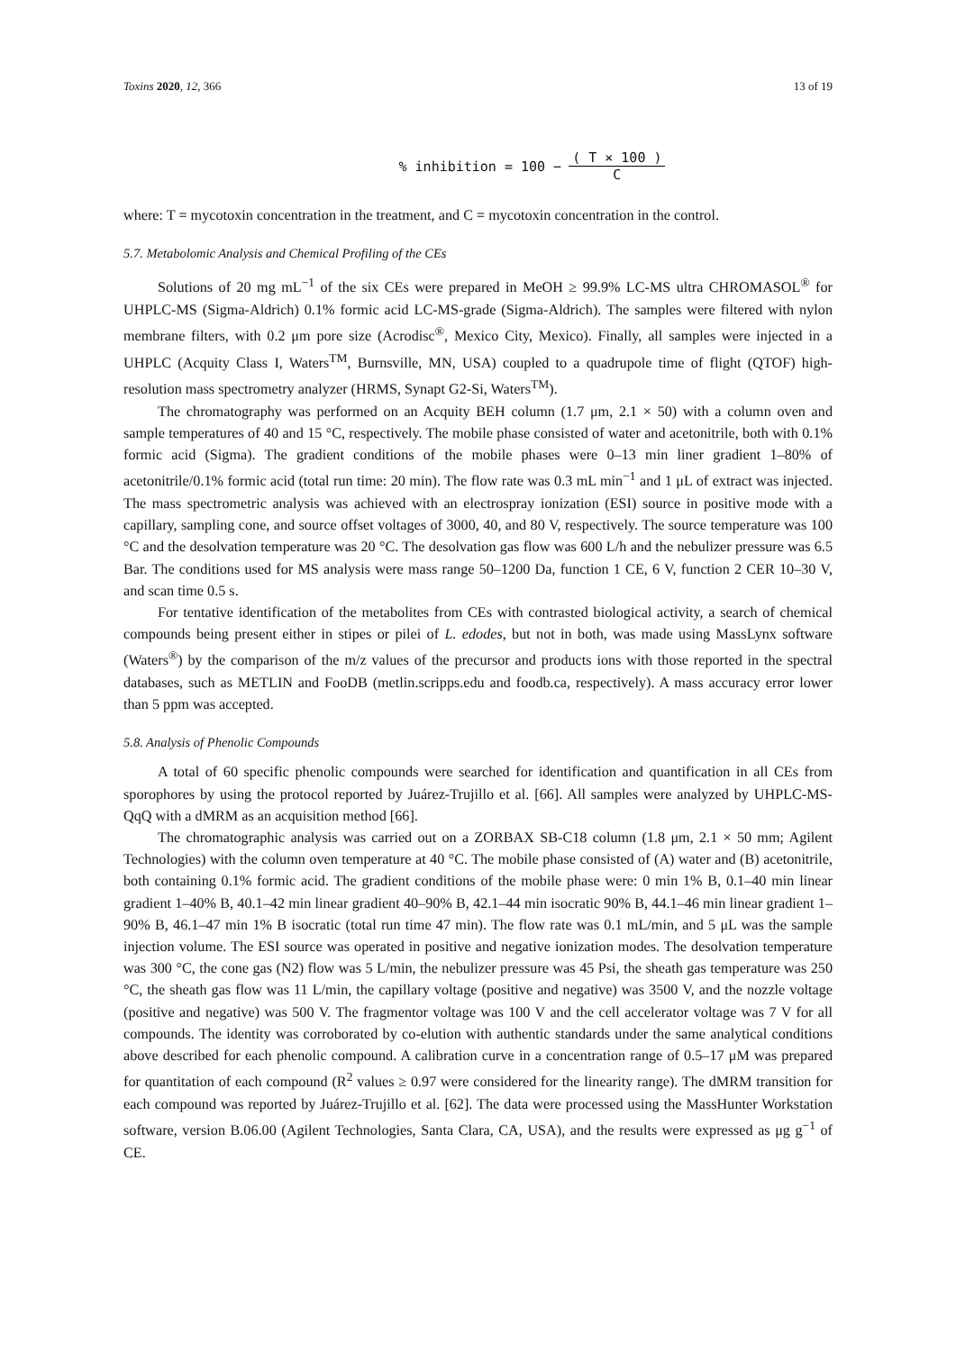Toxins 2020, 12, 366 13 of 19
% inhibition = 100 − ( T × 100 ) C
where: T = mycotoxin concentration in the treatment, and C = mycotoxin concentration in the control.
5.7. Metabolomic Analysis and Chemical Profiling of the CEs
Solutions of 20 mg mL<sup>−1</sup> of the six CEs were prepared in MeOH ≥ 99.9% LC-MS ultra CHROMASOL<sup>®</sup> for UHPLC-MS (Sigma-Aldrich) 0.1% formic acid LC-MS-grade (Sigma-Aldrich). The samples were filtered with nylon membrane filters, with 0.2 μm pore size (Acrodisc<sup>®</sup>, Mexico City, Mexico). Finally, all samples were injected in a UHPLC (Acquity Class I, Waters<sup>TM</sup>, Burnsville, MN, USA) coupled to a quadrupole time of flight (QTOF) high-resolution mass spectrometry analyzer (HRMS, Synapt G2-Si, Waters<sup>TM</sup>).
The chromatography was performed on an Acquity BEH column (1.7 μm, 2.1 × 50) with a column oven and sample temperatures of 40 and 15 °C, respectively. The mobile phase consisted of water and acetonitrile, both with 0.1% formic acid (Sigma). The gradient conditions of the mobile phases were 0–13 min liner gradient 1–80% of acetonitrile/0.1% formic acid (total run time: 20 min). The flow rate was 0.3 mL min<sup>−1</sup> and 1 μL of extract was injected. The mass spectrometric analysis was achieved with an electrospray ionization (ESI) source in positive mode with a capillary, sampling cone, and source offset voltages of 3000, 40, and 80 V, respectively. The source temperature was 100 °C and the desolvation temperature was 20 °C. The desolvation gas flow was 600 L/h and the nebulizer pressure was 6.5 Bar. The conditions used for MS analysis were mass range 50–1200 Da, function 1 CE, 6 V, function 2 CER 10–30 V, and scan time 0.5 s.
For tentative identification of the metabolites from CEs with contrasted biological activity, a search of chemical compounds being present either in stipes or pilei of L. edodes, but not in both, was made using MassLynx software (Waters<sup>®</sup>) by the comparison of the m/z values of the precursor and products ions with those reported in the spectral databases, such as METLIN and FooDB (metlin.scripps.edu and foodb.ca, respectively). A mass accuracy error lower than 5 ppm was accepted.
5.8. Analysis of Phenolic Compounds
A total of 60 specific phenolic compounds were searched for identification and quantification in all CEs from sporophores by using the protocol reported by Juárez-Trujillo et al. [66]. All samples were analyzed by UHPLC-MS-QqQ with a dMRM as an acquisition method [66].
The chromatographic analysis was carried out on a ZORBAX SB-C18 column (1.8 μm, 2.1 × 50 mm; Agilent Technologies) with the column oven temperature at 40 °C. The mobile phase consisted of (A) water and (B) acetonitrile, both containing 0.1% formic acid. The gradient conditions of the mobile phase were: 0 min 1% B, 0.1–40 min linear gradient 1–40% B, 40.1–42 min linear gradient 40–90% B, 42.1–44 min isocratic 90% B, 44.1–46 min linear gradient 1–90% B, 46.1–47 min 1% B isocratic (total run time 47 min). The flow rate was 0.1 mL/min, and 5 μL was the sample injection volume. The ESI source was operated in positive and negative ionization modes. The desolvation temperature was 300 °C, the cone gas (N2) flow was 5 L/min, the nebulizer pressure was 45 Psi, the sheath gas temperature was 250 °C, the sheath gas flow was 11 L/min, the capillary voltage (positive and negative) was 3500 V, and the nozzle voltage (positive and negative) was 500 V. The fragmentor voltage was 100 V and the cell accelerator voltage was 7 V for all compounds. The identity was corroborated by co-elution with authentic standards under the same analytical conditions above described for each phenolic compound. A calibration curve in a concentration range of 0.5–17 μM was prepared for quantitation of each compound (R<sup>2</sup> values ≥ 0.97 were considered for the linearity range). The dMRM transition for each compound was reported by Juárez-Trujillo et al. [62]. The data were processed using the MassHunter Workstation software, version B.06.00 (Agilent Technologies, Santa Clara, CA, USA), and the results were expressed as μg g<sup>−1</sup> of CE.